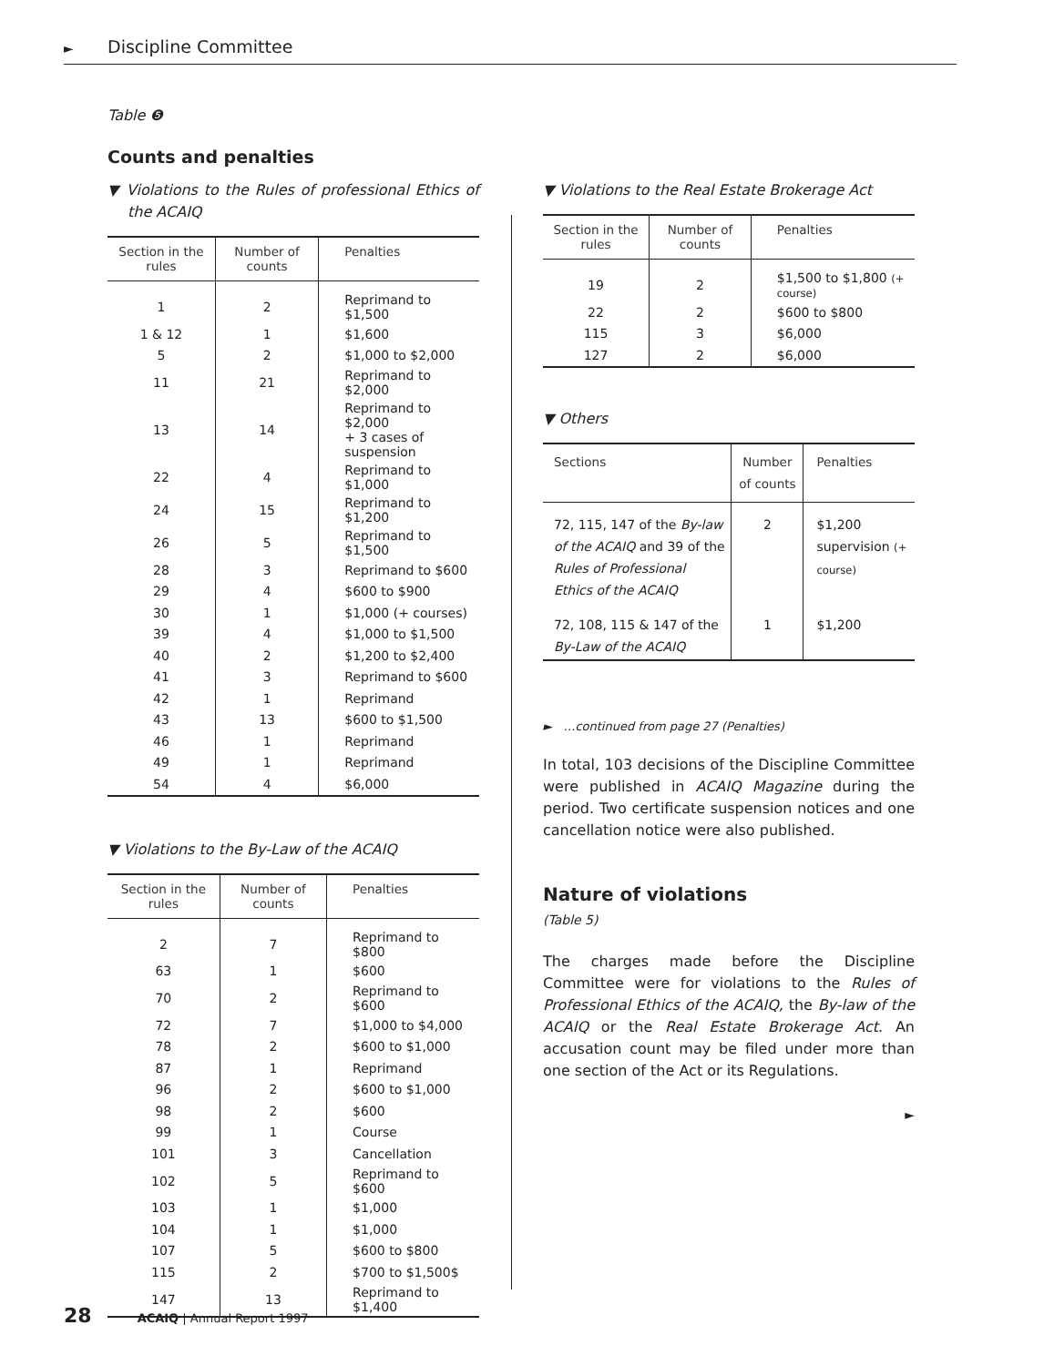► Discipline Committee
Table ❺
Counts and penalties
▼ Violations to the Rules of professional Ethics of the ACAIQ
| Section in the rules | Number of counts | Penalties |
| --- | --- | --- |
| 1 | 2 | Reprimand to $1,500 |
| 1 & 12 | 1 | $1,600 |
| 5 | 2 | $1,000 to $2,000 |
| 11 | 21 | Reprimand to $2,000 |
| 13 | 14 | Reprimand to $2,000 + 3 cases of suspension |
| 22 | 4 | Reprimand to $1,000 |
| 24 | 15 | Reprimand to $1,200 |
| 26 | 5 | Reprimand to $1,500 |
| 28 | 3 | Reprimand to $600 |
| 29 | 4 | $600 to $900 |
| 30 | 1 | $1,000 (+ courses) |
| 39 | 4 | $1,000 to $1,500 |
| 40 | 2 | $1,200 to $2,400 |
| 41 | 3 | Reprimand to $600 |
| 42 | 1 | Reprimand |
| 43 | 13 | $600 to $1,500 |
| 46 | 1 | Reprimand |
| 49 | 1 | Reprimand |
| 54 | 4 | $6,000 |
▼ Violations to the By-Law of the ACAIQ
| Section in the rules | Number of counts | Penalties |
| --- | --- | --- |
| 2 | 7 | Reprimand to $800 |
| 63 | 1 | $600 |
| 70 | 2 | Reprimand to $600 |
| 72 | 7 | $1,000 to $4,000 |
| 78 | 2 | $600 to $1,000 |
| 87 | 1 | Reprimand |
| 96 | 2 | $600 to $1,000 |
| 98 | 2 | $600 |
| 99 | 1 | Course |
| 101 | 3 | Cancellation |
| 102 | 5 | Reprimand to $600 |
| 103 | 1 | $1,000 |
| 104 | 1 | $1,000 |
| 107 | 5 | $600 to $800 |
| 115 | 2 | $700 to $1,500$ |
| 147 | 13 | Reprimand to $1,400 |
▼ Violations to the Real Estate Brokerage Act
| Section in the rules | Number of counts | Penalties |
| --- | --- | --- |
| 19 | 2 | $1,500 to $1,800 (+ course) |
| 22 | 2 | $600 to $800 |
| 115 | 3 | $6,000 |
| 127 | 2 | $6,000 |
▼ Others
| Sections | Number of counts | Penalties |
| --- | --- | --- |
| 72, 115, 147 of the By-law of the ACAIQ and 39 of the Rules of Professional Ethics of the ACAIQ | 2 | $1,200 supervision (+ course) |
| 72, 108, 115 & 147 of the By-Law of the ACAIQ | 1 | $1,200 |
► …continued from page 27 (Penalties)
In total, 103 decisions of the Discipline Committee were published in ACAIQ Magazine during the period. Two certificate suspension notices and one cancellation notice were also published.
Nature of violations
(Table 5)
The charges made before the Discipline Committee were for violations to the Rules of Professional Ethics of the ACAIQ, the By-law of the ACAIQ or the Real Estate Brokerage Act. An accusation count may be filed under more than one section of the Act or its Regulations.
►
28 ACAIQ | Annual Report 1997